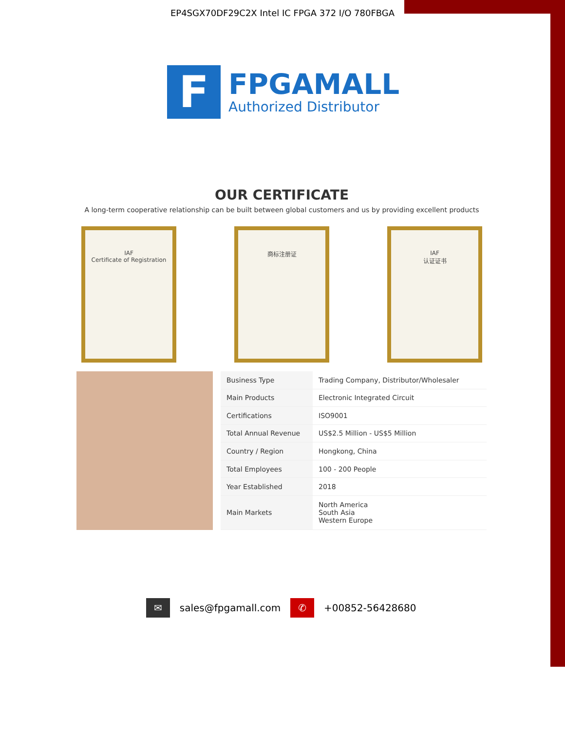EP4SGX70DF29C2X Intel IC FPGA 372 I/O 780FBGA
F
FPGAMALL
Authorized Distributor
OUR CERTIFICATE
A long-term cooperative relationship can be built between global customers and us by providing excellent products
IAF
Certificate of Registration
商标注册证 IAF
认证证书
| Business Type | Trading Company, Distributor/Wholesaler |
| Main Products | Electronic Integrated Circuit |
| Certifications | ISO9001 |
| Total Annual Revenue | US$2.5 Million - US$5 Million |
| Country / Region | Hongkong, China |
| Total Employees | 100 - 200 People |
| Year Established | 2018 |
| Main Markets | North America South Asia Western Europe |
✉ sales@fpgamall.com ✆ +00852-56428680